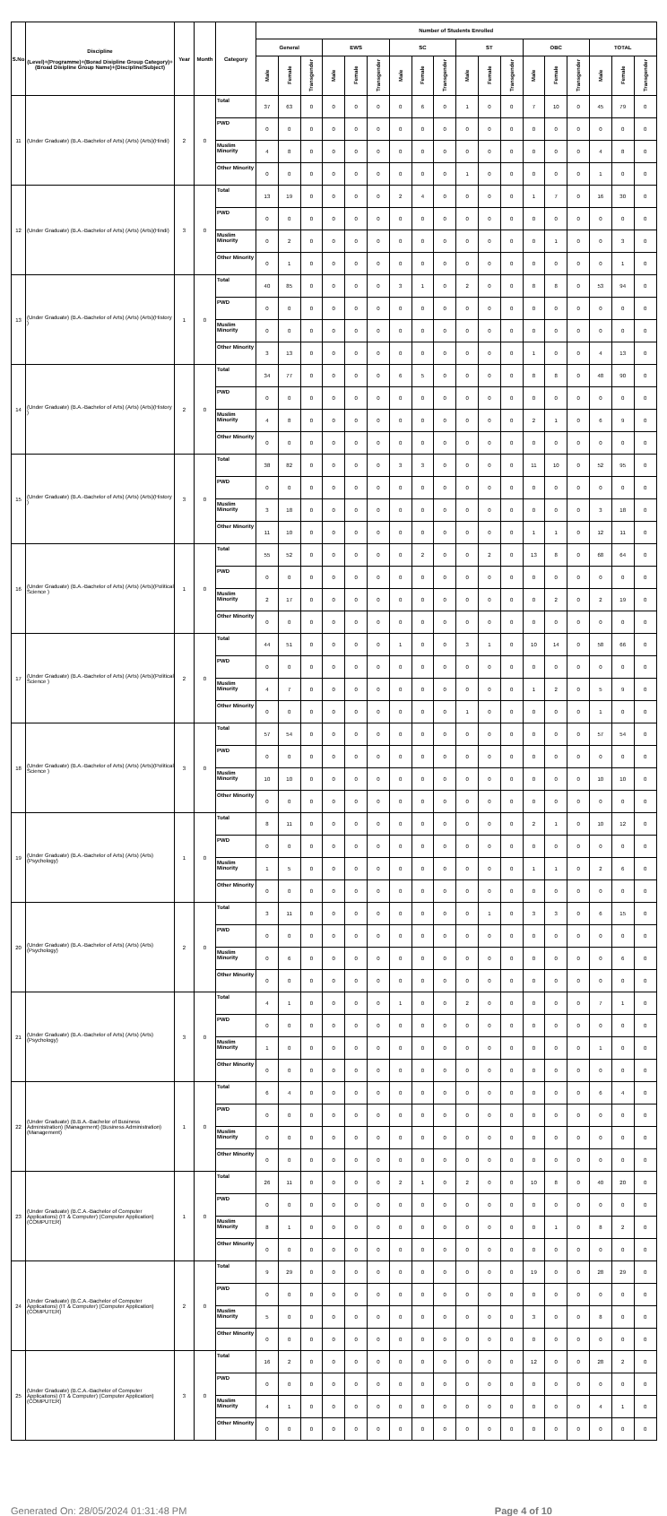| S.No | Discipline (Level)+(Programme)+(Borad Disipline Group Category)+(Broad Disipline Group Name)+(Discipline/Subject) | Year | Month | Category | Number of Students Enrolled | | | | | | | | | | | | | | | | | |
| --- | --- | --- | --- | --- | --- | --- | --- | --- | --- | --- | --- | --- | --- | --- | --- | --- | --- | --- | --- | --- | --- | --- |
| | | | | | General | | | EWS | | | SC | | | ST | | | OBC | | | TOTAL | | |
| | | | | | Male | Female | Transgender | Male | Female | Transgender | Male | Female | Transgender | Male | Female | Transgender | Male | Female | Transgender | Male | Female | Transgender |
| 11 | (Under Graduate) (B.A.-Bachelor of Arts) (Arts) (Arts)(Hindi) | 2 | 0 | Total | 37 | 63 | 0 | 0 | 0 | 0 | 0 | 6 | 0 | 1 | 0 | 0 | 7 | 10 | 0 | 45 | 79 | 0 |
| | | | | PWD | 0 | 0 | 0 | 0 | 0 | 0 | 0 | 0 | 0 | 0 | 0 | 0 | 0 | 0 | 0 | 0 | 0 | 0 |
| | | | | Muslim Minority | 4 | 8 | 0 | 0 | 0 | 0 | 0 | 0 | 0 | 0 | 0 | 0 | 0 | 0 | 0 | 4 | 8 | 0 |
| | | | | Other Minority | 0 | 0 | 0 | 0 | 0 | 0 | 0 | 0 | 0 | 1 | 0 | 0 | 0 | 0 | 0 | 1 | 0 | 0 |
| 12 | (Under Graduate) (B.A.-Bachelor of Arts) (Arts) (Arts)(Hindi) | 3 | 0 | Total | 13 | 19 | 0 | 0 | 0 | 0 | 2 | 4 | 0 | 0 | 0 | 0 | 1 | 7 | 0 | 16 | 30 | 0 |
| | | | | PWD | 0 | 0 | 0 | 0 | 0 | 0 | 0 | 0 | 0 | 0 | 0 | 0 | 0 | 0 | 0 | 0 | 0 | 0 |
| | | | | Muslim Minority | 0 | 2 | 0 | 0 | 0 | 0 | 0 | 0 | 0 | 0 | 0 | 0 | 0 | 1 | 0 | 0 | 3 | 0 |
| | | | | Other Minority | 0 | 1 | 0 | 0 | 0 | 0 | 0 | 0 | 0 | 0 | 0 | 0 | 0 | 0 | 0 | 0 | 1 | 0 |
| 13 | (Under Graduate) (B.A.-Bachelor of Arts) (Arts) (Arts)(History ) | 1 | 0 | Total | 40 | 85 | 0 | 0 | 0 | 0 | 3 | 1 | 0 | 2 | 0 | 0 | 8 | 8 | 0 | 53 | 94 | 0 |
| | | | | PWD | 0 | 0 | 0 | 0 | 0 | 0 | 0 | 0 | 0 | 0 | 0 | 0 | 0 | 0 | 0 | 0 | 0 | 0 |
| | | | | Muslim Minority | 0 | 0 | 0 | 0 | 0 | 0 | 0 | 0 | 0 | 0 | 0 | 0 | 0 | 0 | 0 | 0 | 0 | 0 |
| | | | | Other Minority | 3 | 13 | 0 | 0 | 0 | 0 | 0 | 0 | 0 | 0 | 0 | 0 | 1 | 0 | 0 | 4 | 13 | 0 |
| 14 | (Under Graduate) (B.A.-Bachelor of Arts) (Arts) (Arts)(History ) | 2 | 0 | Total | 34 | 77 | 0 | 0 | 0 | 0 | 6 | 5 | 0 | 0 | 0 | 0 | 8 | 8 | 0 | 48 | 90 | 0 |
| | | | | PWD | 0 | 0 | 0 | 0 | 0 | 0 | 0 | 0 | 0 | 0 | 0 | 0 | 0 | 0 | 0 | 0 | 0 | 0 |
| | | | | Muslim Minority | 4 | 8 | 0 | 0 | 0 | 0 | 0 | 0 | 0 | 0 | 0 | 0 | 2 | 1 | 0 | 6 | 9 | 0 |
| | | | | Other Minority | 0 | 0 | 0 | 0 | 0 | 0 | 0 | 0 | 0 | 0 | 0 | 0 | 0 | 0 | 0 | 0 | 0 | 0 |
| 15 | (Under Graduate) (B.A.-Bachelor of Arts) (Arts) (Arts)(History ) | 3 | 0 | Total | 38 | 82 | 0 | 0 | 0 | 0 | 3 | 3 | 0 | 0 | 0 | 0 | 11 | 10 | 0 | 52 | 95 | 0 |
| | | | | PWD | 0 | 0 | 0 | 0 | 0 | 0 | 0 | 0 | 0 | 0 | 0 | 0 | 0 | 0 | 0 | 0 | 0 | 0 |
| | | | | Muslim Minority | 3 | 18 | 0 | 0 | 0 | 0 | 0 | 0 | 0 | 0 | 0 | 0 | 0 | 0 | 0 | 3 | 18 | 0 |
| | | | | Other Minority | 11 | 10 | 0 | 0 | 0 | 0 | 0 | 0 | 0 | 0 | 0 | 0 | 1 | 1 | 0 | 12 | 11 | 0 |
| 16 | (Under Graduate) (B.A.-Bachelor of Arts) (Arts) (Arts)(Political Science ) | 1 | 0 | Total | 55 | 52 | 0 | 0 | 0 | 0 | 0 | 2 | 0 | 0 | 2 | 0 | 13 | 8 | 0 | 68 | 64 | 0 |
| | | | | PWD | 0 | 0 | 0 | 0 | 0 | 0 | 0 | 0 | 0 | 0 | 0 | 0 | 0 | 0 | 0 | 0 | 0 | 0 |
| | | | | Muslim Minority | 2 | 17 | 0 | 0 | 0 | 0 | 0 | 0 | 0 | 0 | 0 | 0 | 0 | 2 | 0 | 2 | 19 | 0 |
| | | | | Other Minority | 0 | 0 | 0 | 0 | 0 | 0 | 0 | 0 | 0 | 0 | 0 | 0 | 0 | 0 | 0 | 0 | 0 | 0 |
| 17 | (Under Graduate) (B.A.-Bachelor of Arts) (Arts) (Arts)(Political Science ) | 2 | 0 | Total | 44 | 51 | 0 | 0 | 0 | 0 | 1 | 0 | 0 | 3 | 1 | 0 | 10 | 14 | 0 | 58 | 66 | 0 |
| | | | | PWD | 0 | 0 | 0 | 0 | 0 | 0 | 0 | 0 | 0 | 0 | 0 | 0 | 0 | 0 | 0 | 0 | 0 | 0 |
| | | | | Muslim Minority | 4 | 7 | 0 | 0 | 0 | 0 | 0 | 0 | 0 | 0 | 0 | 0 | 1 | 2 | 0 | 5 | 9 | 0 |
| | | | | Other Minority | 0 | 0 | 0 | 0 | 0 | 0 | 0 | 0 | 0 | 1 | 0 | 0 | 0 | 0 | 0 | 1 | 0 | 0 |
| 18 | (Under Graduate) (B.A.-Bachelor of Arts) (Arts) (Arts)(Political Science ) | 3 | 0 | Total | 57 | 54 | 0 | 0 | 0 | 0 | 0 | 0 | 0 | 0 | 0 | 0 | 0 | 0 | 0 | 57 | 54 | 0 |
| | | | | PWD | 0 | 0 | 0 | 0 | 0 | 0 | 0 | 0 | 0 | 0 | 0 | 0 | 0 | 0 | 0 | 0 | 0 | 0 |
| | | | | Muslim Minority | 10 | 10 | 0 | 0 | 0 | 0 | 0 | 0 | 0 | 0 | 0 | 0 | 0 | 0 | 0 | 10 | 10 | 0 |
| | | | | Other Minority | 0 | 0 | 0 | 0 | 0 | 0 | 0 | 0 | 0 | 0 | 0 | 0 | 0 | 0 | 0 | 0 | 0 | 0 |
| 19 | (Under Graduate) (B.A.-Bachelor of Arts) (Arts) (Arts)(Psychology) | 1 | 0 | Total | 8 | 11 | 0 | 0 | 0 | 0 | 0 | 0 | 0 | 0 | 0 | 0 | 2 | 1 | 0 | 10 | 12 | 0 |
| | | | | PWD | 0 | 0 | 0 | 0 | 0 | 0 | 0 | 0 | 0 | 0 | 0 | 0 | 0 | 0 | 0 | 0 | 0 | 0 |
| | | | | Muslim Minority | 1 | 5 | 0 | 0 | 0 | 0 | 0 | 0 | 0 | 0 | 0 | 0 | 1 | 1 | 0 | 2 | 6 | 0 |
| | | | | Other Minority | 0 | 0 | 0 | 0 | 0 | 0 | 0 | 0 | 0 | 0 | 0 | 0 | 0 | 0 | 0 | 0 | 0 | 0 |
| 20 | (Under Graduate) (B.A.-Bachelor of Arts) (Arts) (Arts)(Psychology) | 2 | 0 | Total | 3 | 11 | 0 | 0 | 0 | 0 | 0 | 0 | 0 | 0 | 1 | 0 | 3 | 3 | 0 | 6 | 15 | 0 |
| | | | | PWD | 0 | 0 | 0 | 0 | 0 | 0 | 0 | 0 | 0 | 0 | 0 | 0 | 0 | 0 | 0 | 0 | 0 | 0 |
| | | | | Muslim Minority | 0 | 6 | 0 | 0 | 0 | 0 | 0 | 0 | 0 | 0 | 0 | 0 | 0 | 0 | 0 | 0 | 6 | 0 |
| | | | | Other Minority | 0 | 0 | 0 | 0 | 0 | 0 | 0 | 0 | 0 | 0 | 0 | 0 | 0 | 0 | 0 | 0 | 0 | 0 |
| 21 | (Under Graduate) (B.A.-Bachelor of Arts) (Arts) (Arts)(Psychology) | 3 | 0 | Total | 4 | 1 | 0 | 0 | 0 | 0 | 1 | 0 | 0 | 2 | 0 | 0 | 0 | 0 | 0 | 7 | 1 | 0 |
| | | | | PWD | 0 | 0 | 0 | 0 | 0 | 0 | 0 | 0 | 0 | 0 | 0 | 0 | 0 | 0 | 0 | 0 | 0 | 0 |
| | | | | Muslim Minority | 1 | 0 | 0 | 0 | 0 | 0 | 0 | 0 | 0 | 0 | 0 | 0 | 0 | 0 | 0 | 1 | 0 | 0 |
| | | | | Other Minority | 0 | 0 | 0 | 0 | 0 | 0 | 0 | 0 | 0 | 0 | 0 | 0 | 0 | 0 | 0 | 0 | 0 | 0 |
| 22 | (Under Graduate) (B.B.A.-Bachelor of Business Administration) (Management) (Business Administration)(Management) | 1 | 0 | Total | 6 | 4 | 0 | 0 | 0 | 0 | 0 | 0 | 0 | 0 | 0 | 0 | 0 | 0 | 0 | 6 | 4 | 0 |
| | | | | PWD | 0 | 0 | 0 | 0 | 0 | 0 | 0 | 0 | 0 | 0 | 0 | 0 | 0 | 0 | 0 | 0 | 0 | 0 |
| | | | | Muslim Minority | 0 | 0 | 0 | 0 | 0 | 0 | 0 | 0 | 0 | 0 | 0 | 0 | 0 | 0 | 0 | 0 | 0 | 0 |
| | | | | Other Minority | 0 | 0 | 0 | 0 | 0 | 0 | 0 | 0 | 0 | 0 | 0 | 0 | 0 | 0 | 0 | 0 | 0 | 0 |
| 23 | (Under Graduate) (B.C.A.-Bachelor of Computer Applications) (IT & Computer) (Computer Application)(COMPUTER) | 1 | 0 | Total | 26 | 11 | 0 | 0 | 0 | 0 | 2 | 1 | 0 | 2 | 0 | 0 | 10 | 8 | 0 | 40 | 20 | 0 |
| | | | | PWD | 0 | 0 | 0 | 0 | 0 | 0 | 0 | 0 | 0 | 0 | 0 | 0 | 0 | 0 | 0 | 0 | 0 | 0 |
| | | | | Muslim Minority | 8 | 1 | 0 | 0 | 0 | 0 | 0 | 0 | 0 | 0 | 0 | 0 | 0 | 1 | 0 | 8 | 2 | 0 |
| | | | | Other Minority | 0 | 0 | 0 | 0 | 0 | 0 | 0 | 0 | 0 | 0 | 0 | 0 | 0 | 0 | 0 | 0 | 0 | 0 |
| 24 | (Under Graduate) (B.C.A.-Bachelor of Computer Applications) (IT & Computer) (Computer Application)(COMPUTER) | 2 | 0 | Total | 9 | 29 | 0 | 0 | 0 | 0 | 0 | 0 | 0 | 0 | 0 | 0 | 19 | 0 | 0 | 28 | 29 | 0 |
| | | | | PWD | 0 | 0 | 0 | 0 | 0 | 0 | 0 | 0 | 0 | 0 | 0 | 0 | 0 | 0 | 0 | 0 | 0 | 0 |
| | | | | Muslim Minority | 5 | 0 | 0 | 0 | 0 | 0 | 0 | 0 | 0 | 0 | 0 | 0 | 3 | 0 | 0 | 8 | 0 | 0 |
| | | | | Other Minority | 0 | 0 | 0 | 0 | 0 | 0 | 0 | 0 | 0 | 0 | 0 | 0 | 0 | 0 | 0 | 0 | 0 | 0 |
| 25 | (Under Graduate) (B.C.A.-Bachelor of Computer Applications) (IT & Computer) (Computer Application)(COMPUTER) | 3 | 0 | Total | 16 | 2 | 0 | 0 | 0 | 0 | 0 | 0 | 0 | 0 | 0 | 0 | 12 | 0 | 0 | 28 | 2 | 0 |
| | | | | PWD | 0 | 0 | 0 | 0 | 0 | 0 | 0 | 0 | 0 | 0 | 0 | 0 | 0 | 0 | 0 | 0 | 0 | 0 |
| | | | | Muslim Minority | 4 | 1 | 0 | 0 | 0 | 0 | 0 | 0 | 0 | 0 | 0 | 0 | 0 | 0 | 0 | 4 | 1 | 0 |
| | | | | Other Minority | 0 | 0 | 0 | 0 | 0 | 0 | 0 | 0 | 0 | 0 | 0 | 0 | 0 | 0 | 0 | 0 | 0 | 0 |
Generated On: 28/05/2024 01:31:48 PM Page 4 of 10